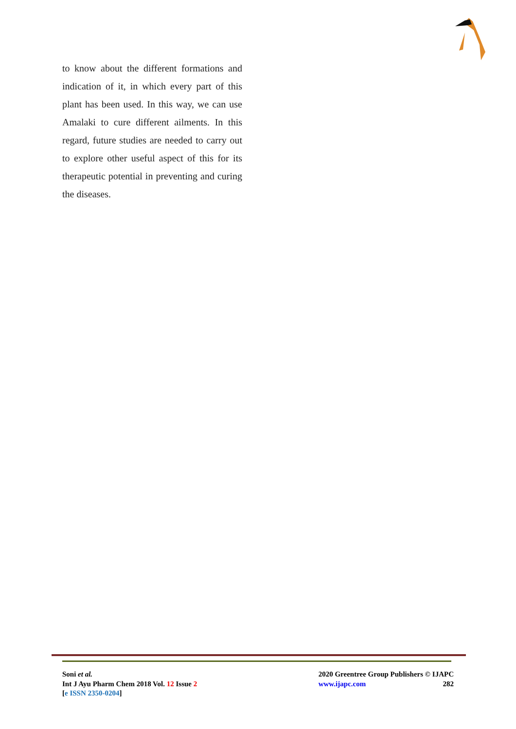to know about the different formations and indication of it, in which every part of this plant has been used. In this way, we can use Amalaki to cure different ailments. In this regard, future studies are needed to carry out to explore other useful aspect of this for its therapeutic potential in preventing and curing the diseases.
Soni et al.
Int J Ayu Pharm Chem 2018 Vol. 12 Issue 2
[e ISSN 2350-0204]
2020 Greentree Group Publishers © IJAPC
www.ijapc.com 282